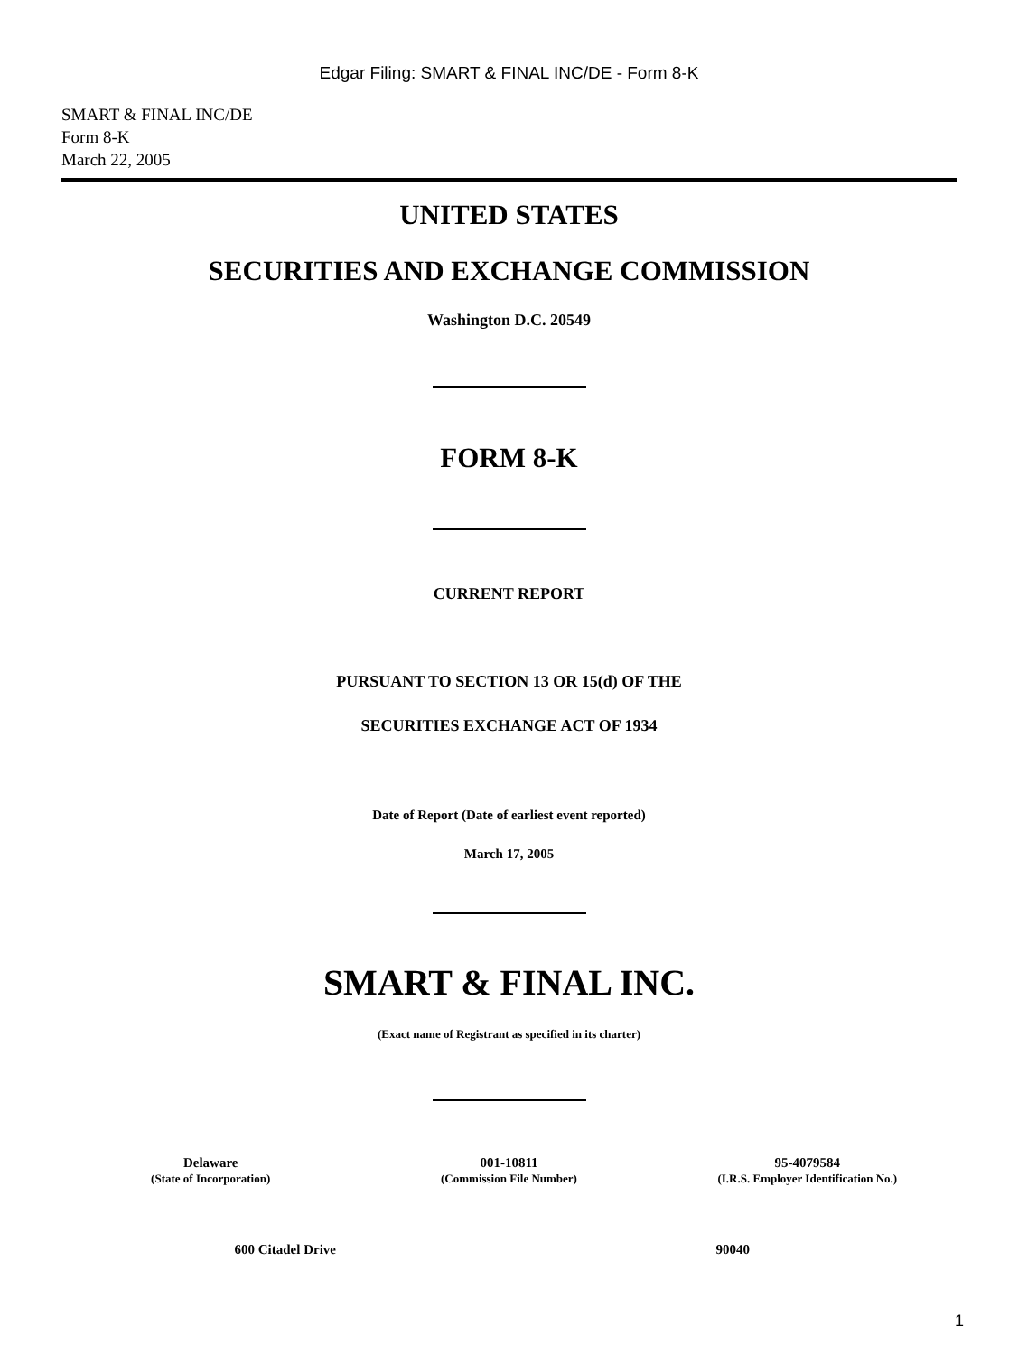Edgar Filing: SMART & FINAL INC/DE - Form 8-K
SMART & FINAL INC/DE
Form 8-K
March 22, 2005
UNITED STATES
SECURITIES AND EXCHANGE COMMISSION
Washington D.C. 20549
FORM 8-K
CURRENT REPORT
PURSUANT TO SECTION 13 OR 15(d) OF THE
SECURITIES EXCHANGE ACT OF 1934
Date of Report (Date of earliest event reported)
March 17, 2005
SMART & FINAL INC.
(Exact name of Registrant as specified in its charter)
Delaware
(State of Incorporation)
001-10811
(Commission File Number)
95-4079584
(I.R.S. Employer Identification No.)
600 Citadel Drive 90040
1